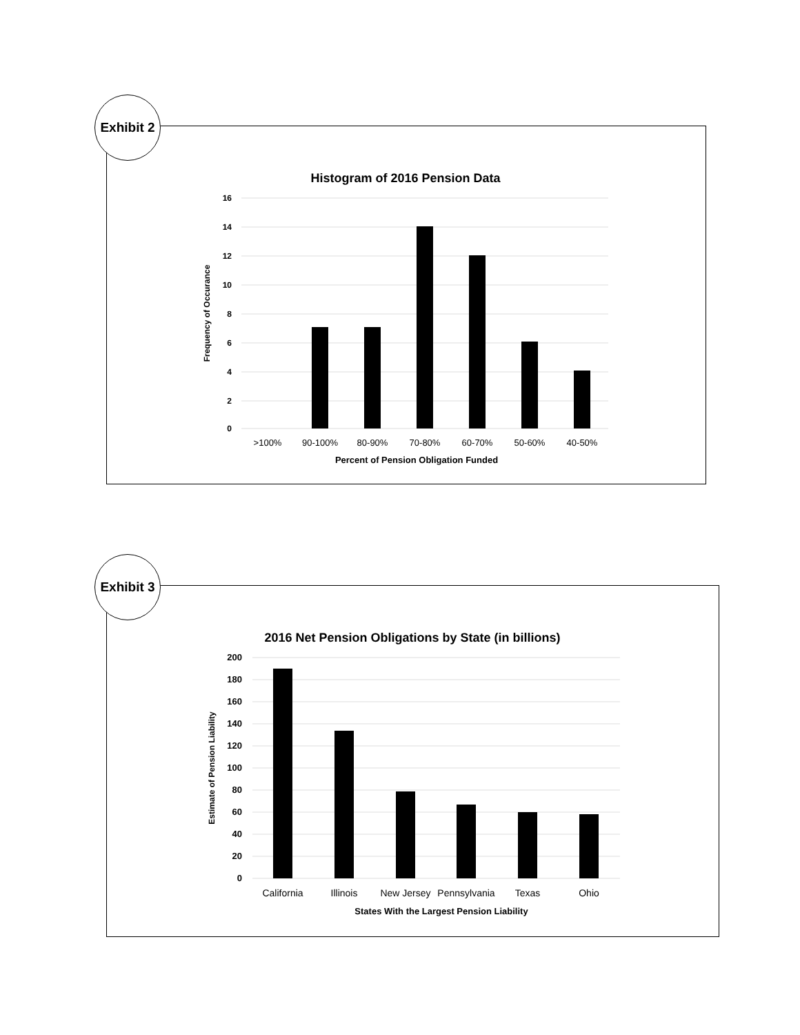Exhibit 2
Histogram of 2016 Pension Data
16
14
12
10
8
6
4
2
0
>100%
90-100%
80-90%
70-80%
60-70%
50-60%
40-50%
Percent of Pension Obligation Funded
Frequency of Occurance
Exhibit 3
2016 Net Pension Obligations by State (in billions)
200
180
160
140
120
100
80
60
40
20
0
California
Illinois
New Jersey
Pennsylvania
Texas
Ohio
States With the Largest Pension Liability
Estimate of Pension Liability